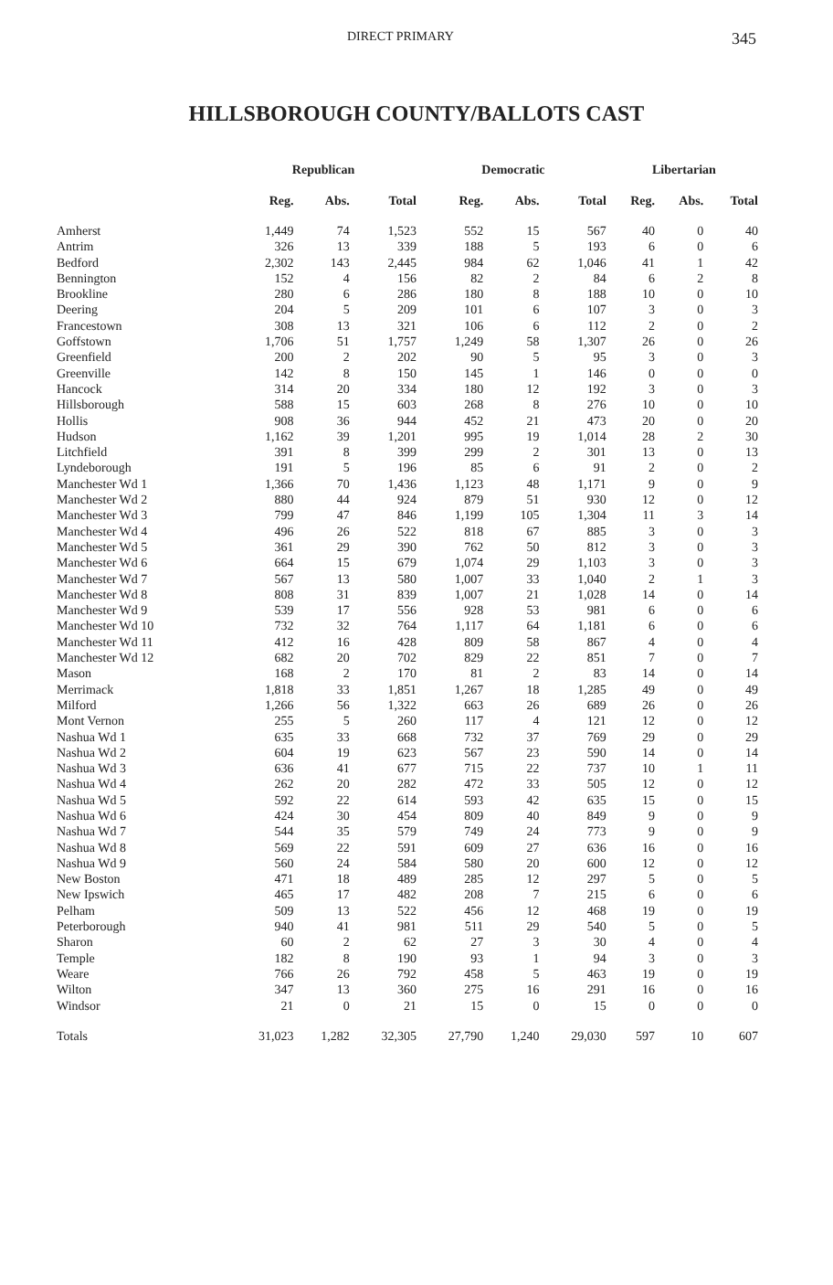DIRECT PRIMARY 345
HILLSBOROUGH COUNTY/BALLOTS CAST
| | Republican | | | Democratic | | | Libertarian | | |
| --- | --- | --- | --- | --- | --- | --- | --- | --- | --- |
| | Reg. | Abs. | Total | Reg. | Abs. | Total | Reg. | Abs. | Total |
| Amherst | 1,449 | 74 | 1,523 | 552 | 15 | 567 | 40 | 0 | 40 |
| Antrim | 326 | 13 | 339 | 188 | 5 | 193 | 6 | 0 | 6 |
| Bedford | 2,302 | 143 | 2,445 | 984 | 62 | 1,046 | 41 | 1 | 42 |
| Bennington | 152 | 4 | 156 | 82 | 2 | 84 | 6 | 2 | 8 |
| Brookline | 280 | 6 | 286 | 180 | 8 | 188 | 10 | 0 | 10 |
| Deering | 204 | 5 | 209 | 101 | 6 | 107 | 3 | 0 | 3 |
| Francestown | 308 | 13 | 321 | 106 | 6 | 112 | 2 | 0 | 2 |
| Goffstown | 1,706 | 51 | 1,757 | 1,249 | 58 | 1,307 | 26 | 0 | 26 |
| Greenfield | 200 | 2 | 202 | 90 | 5 | 95 | 3 | 0 | 3 |
| Greenville | 142 | 8 | 150 | 145 | 1 | 146 | 0 | 0 | 0 |
| Hancock | 314 | 20 | 334 | 180 | 12 | 192 | 3 | 0 | 3 |
| Hillsborough | 588 | 15 | 603 | 268 | 8 | 276 | 10 | 0 | 10 |
| Hollis | 908 | 36 | 944 | 452 | 21 | 473 | 20 | 0 | 20 |
| Hudson | 1,162 | 39 | 1,201 | 995 | 19 | 1,014 | 28 | 2 | 30 |
| Litchfield | 391 | 8 | 399 | 299 | 2 | 301 | 13 | 0 | 13 |
| Lyndeborough | 191 | 5 | 196 | 85 | 6 | 91 | 2 | 0 | 2 |
| Manchester Wd 1 | 1,366 | 70 | 1,436 | 1,123 | 48 | 1,171 | 9 | 0 | 9 |
| Manchester Wd 2 | 880 | 44 | 924 | 879 | 51 | 930 | 12 | 0 | 12 |
| Manchester Wd 3 | 799 | 47 | 846 | 1,199 | 105 | 1,304 | 11 | 3 | 14 |
| Manchester Wd 4 | 496 | 26 | 522 | 818 | 67 | 885 | 3 | 0 | 3 |
| Manchester Wd 5 | 361 | 29 | 390 | 762 | 50 | 812 | 3 | 0 | 3 |
| Manchester Wd 6 | 664 | 15 | 679 | 1,074 | 29 | 1,103 | 3 | 0 | 3 |
| Manchester Wd 7 | 567 | 13 | 580 | 1,007 | 33 | 1,040 | 2 | 1 | 3 |
| Manchester Wd 8 | 808 | 31 | 839 | 1,007 | 21 | 1,028 | 14 | 0 | 14 |
| Manchester Wd 9 | 539 | 17 | 556 | 928 | 53 | 981 | 6 | 0 | 6 |
| Manchester Wd 10 | 732 | 32 | 764 | 1,117 | 64 | 1,181 | 6 | 0 | 6 |
| Manchester Wd 11 | 412 | 16 | 428 | 809 | 58 | 867 | 4 | 0 | 4 |
| Manchester Wd 12 | 682 | 20 | 702 | 829 | 22 | 851 | 7 | 0 | 7 |
| Mason | 168 | 2 | 170 | 81 | 2 | 83 | 14 | 0 | 14 |
| Merrimack | 1,818 | 33 | 1,851 | 1,267 | 18 | 1,285 | 49 | 0 | 49 |
| Milford | 1,266 | 56 | 1,322 | 663 | 26 | 689 | 26 | 0 | 26 |
| Mont Vernon | 255 | 5 | 260 | 117 | 4 | 121 | 12 | 0 | 12 |
| Nashua Wd 1 | 635 | 33 | 668 | 732 | 37 | 769 | 29 | 0 | 29 |
| Nashua Wd 2 | 604 | 19 | 623 | 567 | 23 | 590 | 14 | 0 | 14 |
| Nashua Wd 3 | 636 | 41 | 677 | 715 | 22 | 737 | 10 | 1 | 11 |
| Nashua Wd 4 | 262 | 20 | 282 | 472 | 33 | 505 | 12 | 0 | 12 |
| Nashua Wd 5 | 592 | 22 | 614 | 593 | 42 | 635 | 15 | 0 | 15 |
| Nashua Wd 6 | 424 | 30 | 454 | 809 | 40 | 849 | 9 | 0 | 9 |
| Nashua Wd 7 | 544 | 35 | 579 | 749 | 24 | 773 | 9 | 0 | 9 |
| Nashua Wd 8 | 569 | 22 | 591 | 609 | 27 | 636 | 16 | 0 | 16 |
| Nashua Wd 9 | 560 | 24 | 584 | 580 | 20 | 600 | 12 | 0 | 12 |
| New Boston | 471 | 18 | 489 | 285 | 12 | 297 | 5 | 0 | 5 |
| New Ipswich | 465 | 17 | 482 | 208 | 7 | 215 | 6 | 0 | 6 |
| Pelham | 509 | 13 | 522 | 456 | 12 | 468 | 19 | 0 | 19 |
| Peterborough | 940 | 41 | 981 | 511 | 29 | 540 | 5 | 0 | 5 |
| Sharon | 60 | 2 | 62 | 27 | 3 | 30 | 4 | 0 | 4 |
| Temple | 182 | 8 | 190 | 93 | 1 | 94 | 3 | 0 | 3 |
| Weare | 766 | 26 | 792 | 458 | 5 | 463 | 19 | 0 | 19 |
| Wilton | 347 | 13 | 360 | 275 | 16 | 291 | 16 | 0 | 16 |
| Windsor | 21 | 0 | 21 | 15 | 0 | 15 | 0 | 0 | 0 |
| Totals | 31,023 | 1,282 | 32,305 | 27,790 | 1,240 | 29,030 | 597 | 10 | 607 |